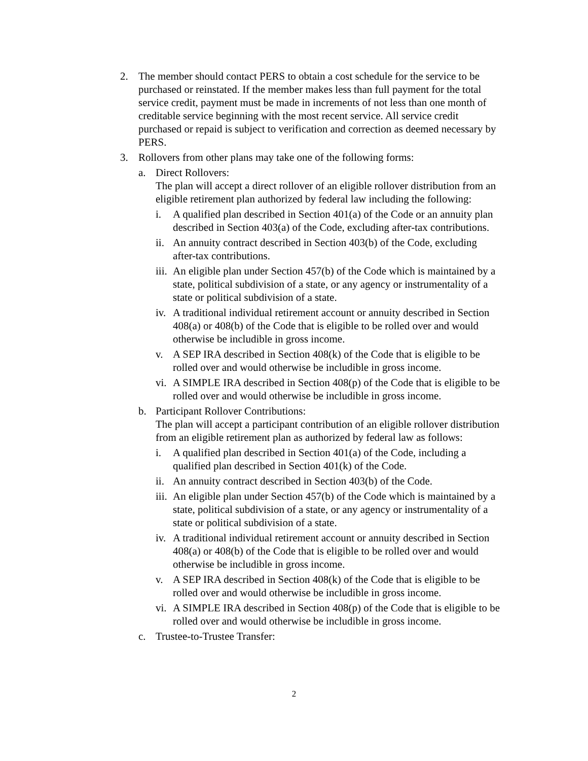2. The member should contact PERS to obtain a cost schedule for the service to be purchased or reinstated. If the member makes less than full payment for the total service credit, payment must be made in increments of not less than one month of creditable service beginning with the most recent service. All service credit purchased or repaid is subject to verification and correction as deemed necessary by PERS.
3. Rollovers from other plans may take one of the following forms:
a. Direct Rollovers:
The plan will accept a direct rollover of an eligible rollover distribution from an eligible retirement plan authorized by federal law including the following:
i. A qualified plan described in Section 401(a) of the Code or an annuity plan described in Section 403(a) of the Code, excluding after-tax contributions.
ii. An annuity contract described in Section 403(b) of the Code, excluding after-tax contributions.
iii. An eligible plan under Section 457(b) of the Code which is maintained by a state, political subdivision of a state, or any agency or instrumentality of a state or political subdivision of a state.
iv. A traditional individual retirement account or annuity described in Section 408(a) or 408(b) of the Code that is eligible to be rolled over and would otherwise be includible in gross income.
v. A SEP IRA described in Section 408(k) of the Code that is eligible to be rolled over and would otherwise be includible in gross income.
vi. A SIMPLE IRA described in Section 408(p) of the Code that is eligible to be rolled over and would otherwise be includible in gross income.
b. Participant Rollover Contributions:
The plan will accept a participant contribution of an eligible rollover distribution from an eligible retirement plan as authorized by federal law as follows:
i. A qualified plan described in Section 401(a) of the Code, including a qualified plan described in Section 401(k) of the Code.
ii. An annuity contract described in Section 403(b) of the Code.
iii. An eligible plan under Section 457(b) of the Code which is maintained by a state, political subdivision of a state, or any agency or instrumentality of a state or political subdivision of a state.
iv. A traditional individual retirement account or annuity described in Section 408(a) or 408(b) of the Code that is eligible to be rolled over and would otherwise be includible in gross income.
v. A SEP IRA described in Section 408(k) of the Code that is eligible to be rolled over and would otherwise be includible in gross income.
vi. A SIMPLE IRA described in Section 408(p) of the Code that is eligible to be rolled over and would otherwise be includible in gross income.
c. Trustee-to-Trustee Transfer:
2